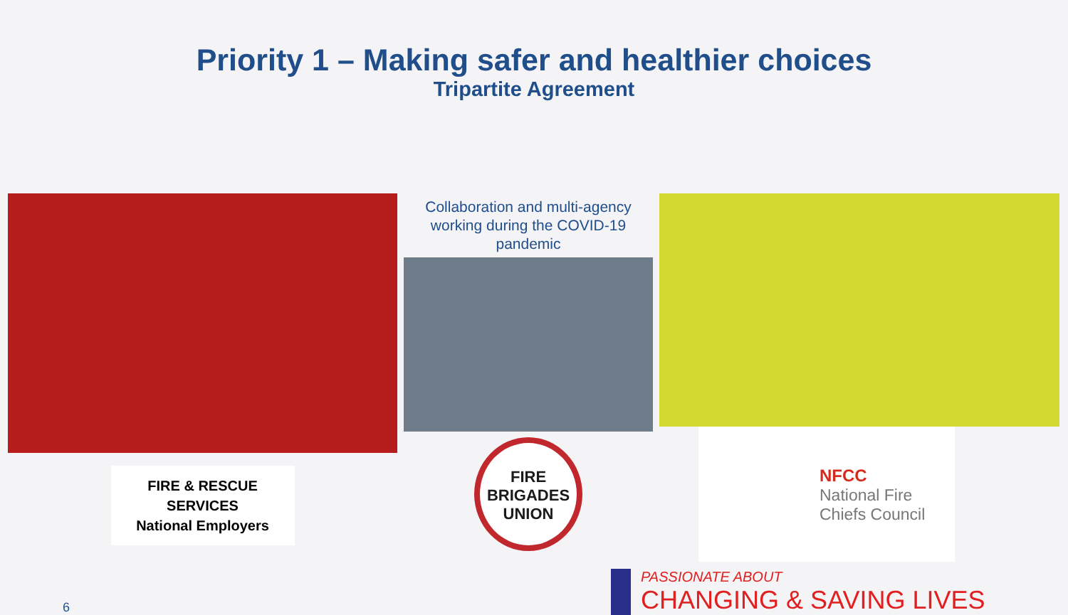Priority 1 – Making safer and healthier choices
Tripartite Agreement
FIRE & RESCUE
SERVICES
National Employers
Collaboration and multi-agency working during the COVID-19 pandemic
FIRE
BRIGADES
UNION
NFCC
National Fire
Chiefs Council
6
PASSIONATE ABOUT
CHANGING & SAVING LIVES